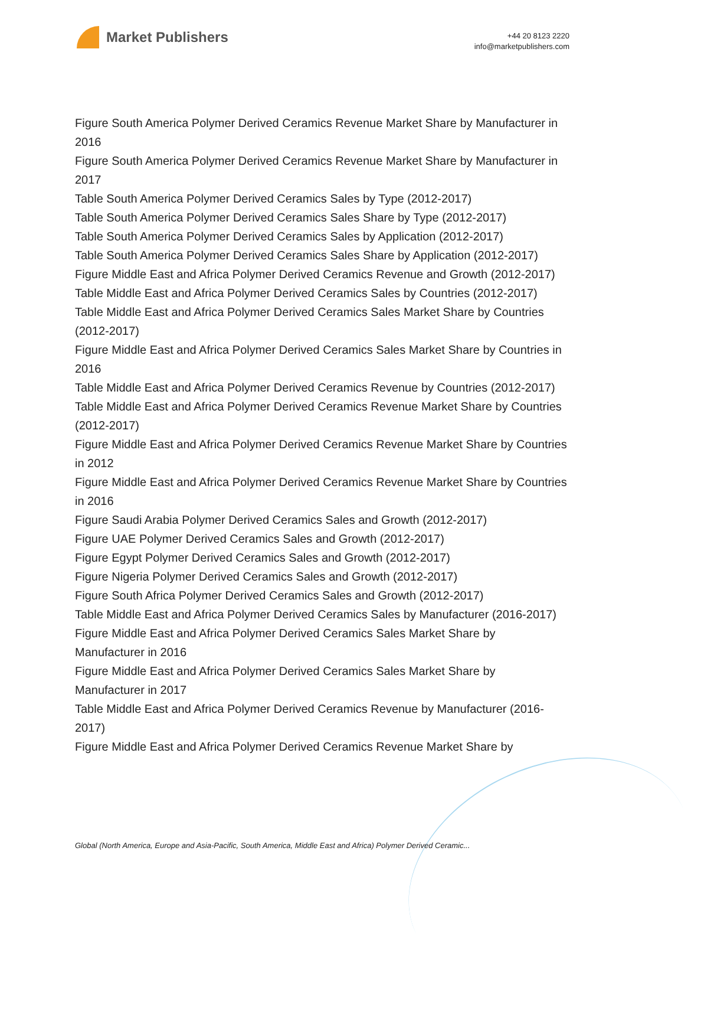Market Publishers
+44 20 8123 2220
info@marketpublishers.com
Figure South America Polymer Derived Ceramics Revenue Market Share by Manufacturer in 2016
Figure South America Polymer Derived Ceramics Revenue Market Share by Manufacturer in 2017
Table South America Polymer Derived Ceramics Sales by Type (2012-2017)
Table South America Polymer Derived Ceramics Sales Share by Type (2012-2017)
Table South America Polymer Derived Ceramics Sales by Application (2012-2017)
Table South America Polymer Derived Ceramics Sales Share by Application (2012-2017)
Figure Middle East and Africa Polymer Derived Ceramics Revenue and Growth (2012-2017)
Table Middle East and Africa Polymer Derived Ceramics Sales by Countries (2012-2017)
Table Middle East and Africa Polymer Derived Ceramics Sales Market Share by Countries (2012-2017)
Figure Middle East and Africa Polymer Derived Ceramics Sales Market Share by Countries in 2016
Table Middle East and Africa Polymer Derived Ceramics Revenue by Countries (2012-2017)
Table Middle East and Africa Polymer Derived Ceramics Revenue Market Share by Countries (2012-2017)
Figure Middle East and Africa Polymer Derived Ceramics Revenue Market Share by Countries in 2012
Figure Middle East and Africa Polymer Derived Ceramics Revenue Market Share by Countries in 2016
Figure Saudi Arabia Polymer Derived Ceramics Sales and Growth (2012-2017)
Figure UAE Polymer Derived Ceramics Sales and Growth (2012-2017)
Figure Egypt Polymer Derived Ceramics Sales and Growth (2012-2017)
Figure Nigeria Polymer Derived Ceramics Sales and Growth (2012-2017)
Figure South Africa Polymer Derived Ceramics Sales and Growth (2012-2017)
Table Middle East and Africa Polymer Derived Ceramics Sales by Manufacturer (2016-2017)
Figure Middle East and Africa Polymer Derived Ceramics Sales Market Share by Manufacturer in 2016
Figure Middle East and Africa Polymer Derived Ceramics Sales Market Share by Manufacturer in 2017
Table Middle East and Africa Polymer Derived Ceramics Revenue by Manufacturer (2016-2017)
Figure Middle East and Africa Polymer Derived Ceramics Revenue Market Share by
Global (North America, Europe and Asia-Pacific, South America, Middle East and Africa) Polymer Derived Ceramic...